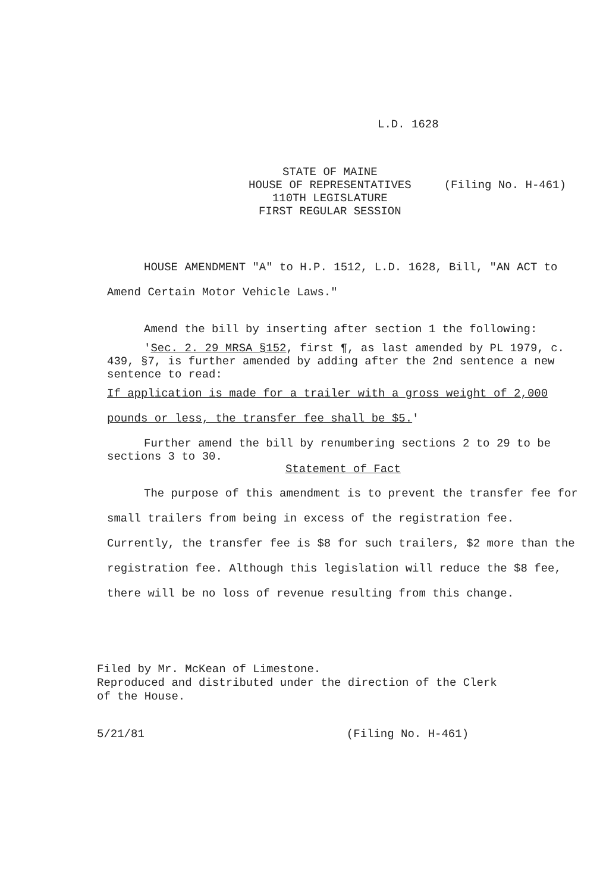L.D. 1628
STATE OF MAINE
HOUSE OF REPRESENTATIVES
110TH LEGISLATURE
FIRST REGULAR SESSION
(Filing No. H-461)
HOUSE AMENDMENT "A" to H.P. 1512, L.D. 1628, Bill, "AN ACT to Amend Certain Motor Vehicle Laws."
Amend the bill by inserting after section 1 the following:
'Sec. 2. 29 MRSA §152, first ¶, as last amended by PL 1979, c. 439, §7, is further amended by adding after the 2nd sentence a new sentence to read:
If application is made for a trailer with a gross weight of 2,000 pounds or less, the transfer fee shall be $5.'
Further amend the bill by renumbering sections 2 to 29 to be sections 3 to 30.
Statement of Fact
The purpose of this amendment is to prevent the transfer fee for small trailers from being in excess of the registration fee. Currently, the transfer fee is $8 for such trailers, $2 more than the registration fee. Although this legislation will reduce the $8 fee, there will be no loss of revenue resulting from this change.
Filed by Mr. McKean of Limestone.
Reproduced and distributed under the direction of the Clerk
of the House.
5/21/81 (Filing No. H-461)